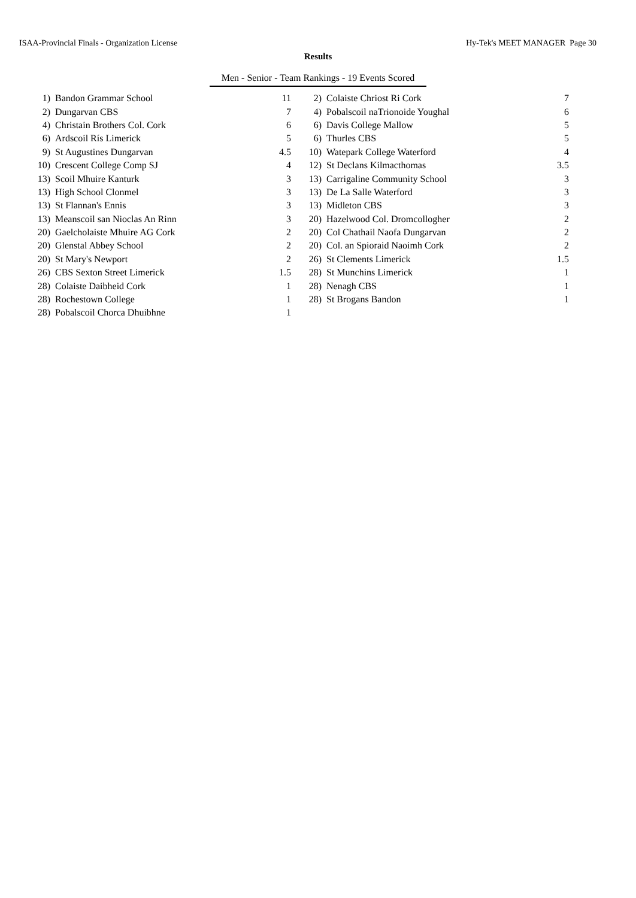ISAA-Provincial Finals - Organization License Hy-Tek's MEET MANAGER Page 30
Results
Men - Senior - Team Rankings - 19 Events Scored
| 1) | Bandon Grammar School | 11 | 2) | Colaiste Chriost Ri Cork | 7 |
| 2) | Dungarvan CBS | 7 | 4) | Pobalscoil naTrionoide Youghal | 6 |
| 4) | Christain Brothers Col. Cork | 6 | 6) | Davis College Mallow | 5 |
| 6) | Ardscoil Rís Limerick | 5 | 6) | Thurles CBS | 5 |
| 9) | St Augustines Dungarvan | 4.5 | 10) | Watepark College Waterford | 4 |
| 10) | Crescent College Comp SJ | 4 | 12) | St Declans Kilmacthomas | 3.5 |
| 13) | Scoil Mhuire Kanturk | 3 | 13) | Carrigaline Community School | 3 |
| 13) | High School Clonmel | 3 | 13) | De La Salle Waterford | 3 |
| 13) | St Flannan's Ennis | 3 | 13) | Midleton CBS | 3 |
| 13) | Meanscoil san Nioclas An Rinn | 3 | 20) | Hazelwood Col. Dromcollogher | 2 |
| 20) | Gaelcholaiste Mhuire AG Cork | 2 | 20) | Col Chathail Naofa Dungarvan | 2 |
| 20) | Glenstal Abbey School | 2 | 20) | Col. an Spioraid Naoimh Cork | 2 |
| 20) | St Mary's Newport | 2 | 26) | St Clements Limerick | 1.5 |
| 26) | CBS Sexton Street Limerick | 1.5 | 28) | St Munchins Limerick | 1 |
| 28) | Colaiste Daibheid Cork | 1 | 28) | Nenagh CBS | 1 |
| 28) | Rochestown College | 1 | 28) | St Brogans Bandon | 1 |
| 28) | Pobalscoil Chorca Dhuibhne | 1 | | | |